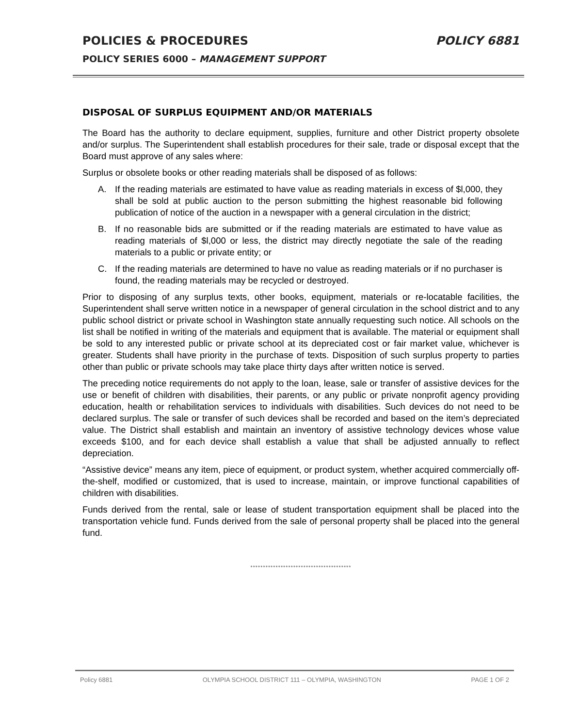POLICIES & PROCEDURES POLICY 6881
POLICY SERIES 6000 – MANAGEMENT SUPPORT
DISPOSAL OF SURPLUS EQUIPMENT AND/OR MATERIALS
The Board has the authority to declare equipment, supplies, furniture and other District property obsolete and/or surplus. The Superintendent shall establish procedures for their sale, trade or disposal except that the Board must approve of any sales where:
Surplus or obsolete books or other reading materials shall be disposed of as follows:
A. If the reading materials are estimated to have value as reading materials in excess of $l,000, they shall be sold at public auction to the person submitting the highest reasonable bid following publication of notice of the auction in a newspaper with a general circulation in the district;
B. If no reasonable bids are submitted or if the reading materials are estimated to have value as reading materials of $l,000 or less, the district may directly negotiate the sale of the reading materials to a public or private entity; or
C. If the reading materials are determined to have no value as reading materials or if no purchaser is found, the reading materials may be recycled or destroyed.
Prior to disposing of any surplus texts, other books, equipment, materials or re-locatable facilities, the Superintendent shall serve written notice in a newspaper of general circulation in the school district and to any public school district or private school in Washington state annually requesting such notice. All schools on the list shall be notified in writing of the materials and equipment that is available. The material or equipment shall be sold to any interested public or private school at its depreciated cost or fair market value, whichever is greater. Students shall have priority in the purchase of texts. Disposition of such surplus property to parties other than public or private schools may take place thirty days after written notice is served.
The preceding notice requirements do not apply to the loan, lease, sale or transfer of assistive devices for the use or benefit of children with disabilities, their parents, or any public or private nonprofit agency providing education, health or rehabilitation services to individuals with disabilities. Such devices do not need to be declared surplus. The sale or transfer of such devices shall be recorded and based on the item’s depreciated value. The District shall establish and maintain an inventory of assistive technology devices whose value exceeds $100, and for each device shall establish a value that shall be adjusted annually to reflect depreciation.
“Assistive device” means any item, piece of equipment, or product system, whether acquired commercially off-the-shelf, modified or customized, that is used to increase, maintain, or improve functional capabilities of children with disabilities.
Funds derived from the rental, sale or lease of student transportation equipment shall be placed into the transportation vehicle fund. Funds derived from the sale of personal property shall be placed into the general fund.
••••••••••••••••••••••••••••••••••••••••
Policy 6881 OLYMPIA SCHOOL DISTRICT 111 – OLYMPIA, WASHINGTON
PAGE 1 OF 2